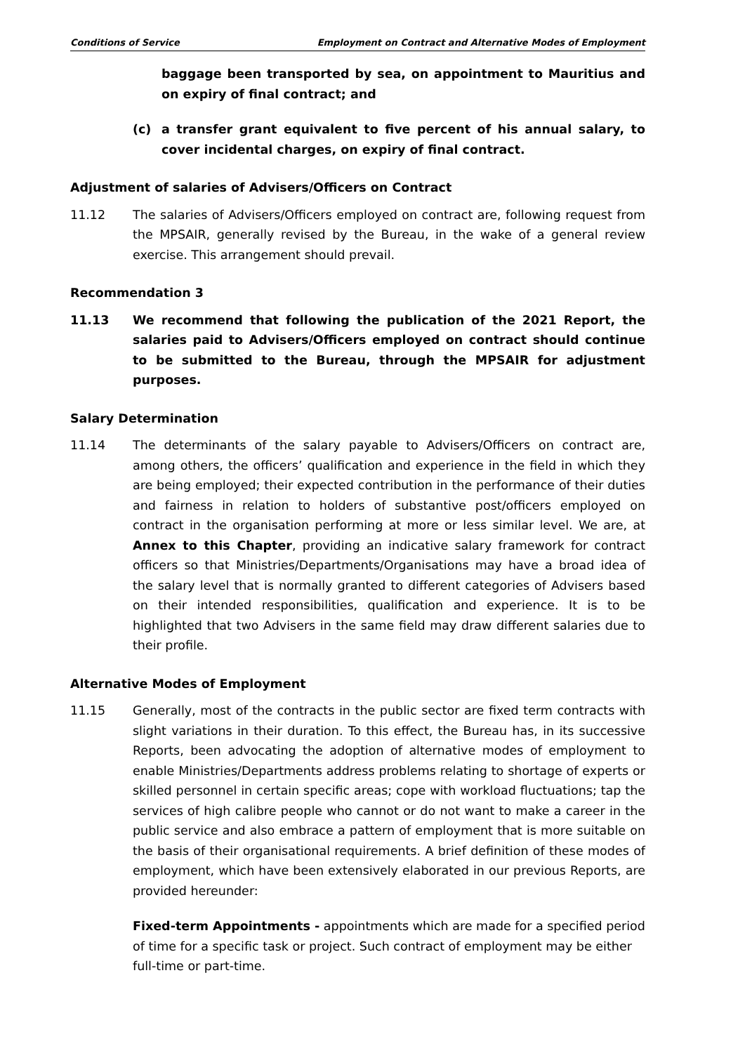Conditions of Service Employment on Contract and Alternative Modes of Employment
baggage been transported by sea, on appointment to Mauritius and on expiry of final contract; and
(c) a transfer grant equivalent to five percent of his annual salary, to cover incidental charges, on expiry of final contract.
Adjustment of salaries of Advisers/Officers on Contract
11.12 The salaries of Advisers/Officers employed on contract are, following request from the MPSAIR, generally revised by the Bureau, in the wake of a general review exercise. This arrangement should prevail.
Recommendation 3
11.13 We recommend that following the publication of the 2021 Report, the salaries paid to Advisers/Officers employed on contract should continue to be submitted to the Bureau, through the MPSAIR for adjustment purposes.
Salary Determination
11.14 The determinants of the salary payable to Advisers/Officers on contract are, among others, the officers’ qualification and experience in the field in which they are being employed; their expected contribution in the performance of their duties and fairness in relation to holders of substantive post/officers employed on contract in the organisation performing at more or less similar level. We are, at Annex to this Chapter, providing an indicative salary framework for contract officers so that Ministries/Departments/Organisations may have a broad idea of the salary level that is normally granted to different categories of Advisers based on their intended responsibilities, qualification and experience. It is to be highlighted that two Advisers in the same field may draw different salaries due to their profile.
Alternative Modes of Employment
11.15 Generally, most of the contracts in the public sector are fixed term contracts with slight variations in their duration. To this effect, the Bureau has, in its successive Reports, been advocating the adoption of alternative modes of employment to enable Ministries/Departments address problems relating to shortage of experts or skilled personnel in certain specific areas; cope with workload fluctuations; tap the services of high calibre people who cannot or do not want to make a career in the public service and also embrace a pattern of employment that is more suitable on the basis of their organisational requirements. A brief definition of these modes of employment, which have been extensively elaborated in our previous Reports, are provided hereunder:
Fixed-term Appointments - appointments which are made for a specified period of time for a specific task or project. Such contract of employment may be either full-time or part-time.